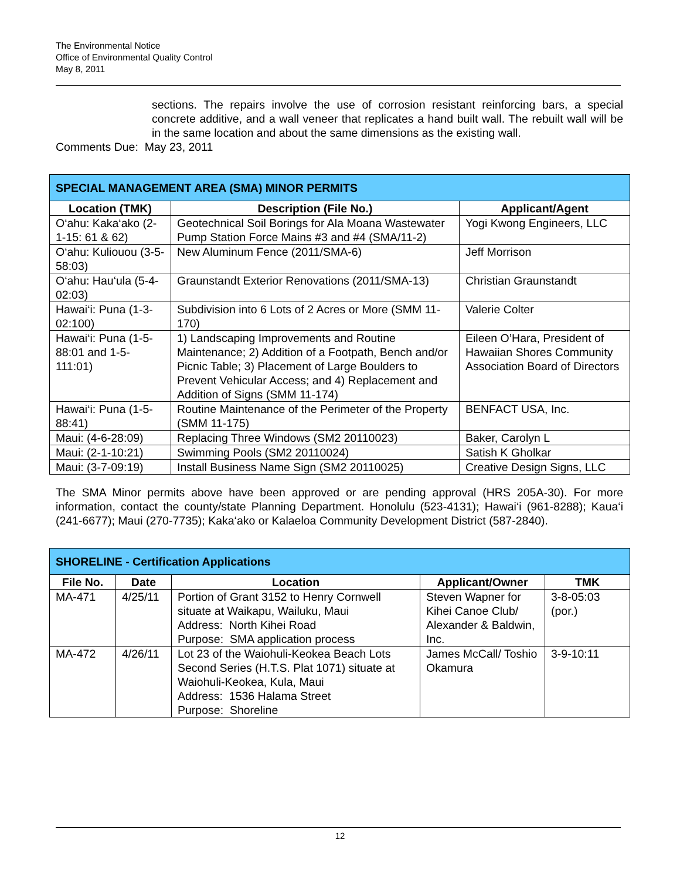The Environmental Notice
Office of Environmental Quality Control
May 8, 2011
sections. The repairs involve the use of corrosion resistant reinforcing bars, a special concrete additive, and a wall veneer that replicates a hand built wall. The rebuilt wall will be in the same location and about the same dimensions as the existing wall.
Comments Due: May 23, 2011
| SPECIAL MANAGEMENT AREA (SMA) MINOR PERMITS | | |
| Location (TMK) | Description (File No.) | Applicant/Agent |
| O‘ahu: Kaka‘ako (2-1-15: 61 & 62) | Geotechnical Soil Borings for Ala Moana Wastewater Pump Station Force Mains #3 and #4 (SMA/11-2) | Yogi Kwong Engineers, LLC |
| O‘ahu: Kuliouou (3-5-58:03) | New Aluminum Fence (2011/SMA-6) | Jeff Morrison |
| O‘ahu: Hau‘ula (5-4-02:03) | Graunstandt Exterior Renovations (2011/SMA-13) | Christian Graunstandt |
| Hawai‘i: Puna (1-3-02:100) | Subdivision into 6 Lots of 2 Acres or More (SMM 11-170) | Valerie Colter |
| Hawai‘i: Puna (1-5-88:01 and 1-5-111:01) | 1) Landscaping Improvements and Routine Maintenance; 2) Addition of a Footpath, Bench and/or Picnic Table; 3) Placement of Large Boulders to Prevent Vehicular Access; and 4) Replacement and Addition of Signs (SMM 11-174) | Eileen O’Hara, President of Hawaiian Shores Community Association Board of Directors |
| Hawai‘i: Puna (1-5-88:41) | Routine Maintenance of the Perimeter of the Property (SMM 11-175) | BENFACT USA, Inc. |
| Maui: (4-6-28:09) | Replacing Three Windows (SM2 20110023) | Baker, Carolyn L |
| Maui: (2-1-10:21) | Swimming Pools (SM2 20110024) | Satish K Gholkar |
| Maui: (3-7-09:19) | Install Business Name Sign (SM2 20110025) | Creative Design Signs, LLC |
The SMA Minor permits above have been approved or are pending approval (HRS 205A-30). For more information, contact the county/state Planning Department. Honolulu (523-4131); Hawai‘i (961-8288); Kaua‘i (241-6677); Maui (270-7735); Kaka‘ako or Kalaeloa Community Development District (587-2840).
| SHORELINE - Certification Applications | | | | |
| File No. | Date | Location | Applicant/Owner | TMK |
| MA-471 | 4/25/11 | Portion of Grant 3152 to Henry Cornwell situate at Waikapu, Wailuku, Maui Address: North Kihei Road Purpose: SMA application process | Steven Wapner for Kihei Canoe Club/ Alexander & Baldwin, Inc. | 3-8-05:03 (por.) |
| MA-472 | 4/26/11 | Lot 23 of the Waiohuli-Keokea Beach Lots Second Series (H.T.S. Plat 1071) situate at Waiohuli-Keokea, Kula, Maui Address: 1536 Halama Street Purpose: Shoreline | James McCall/ Toshio Okamura | 3-9-10:11 |
12